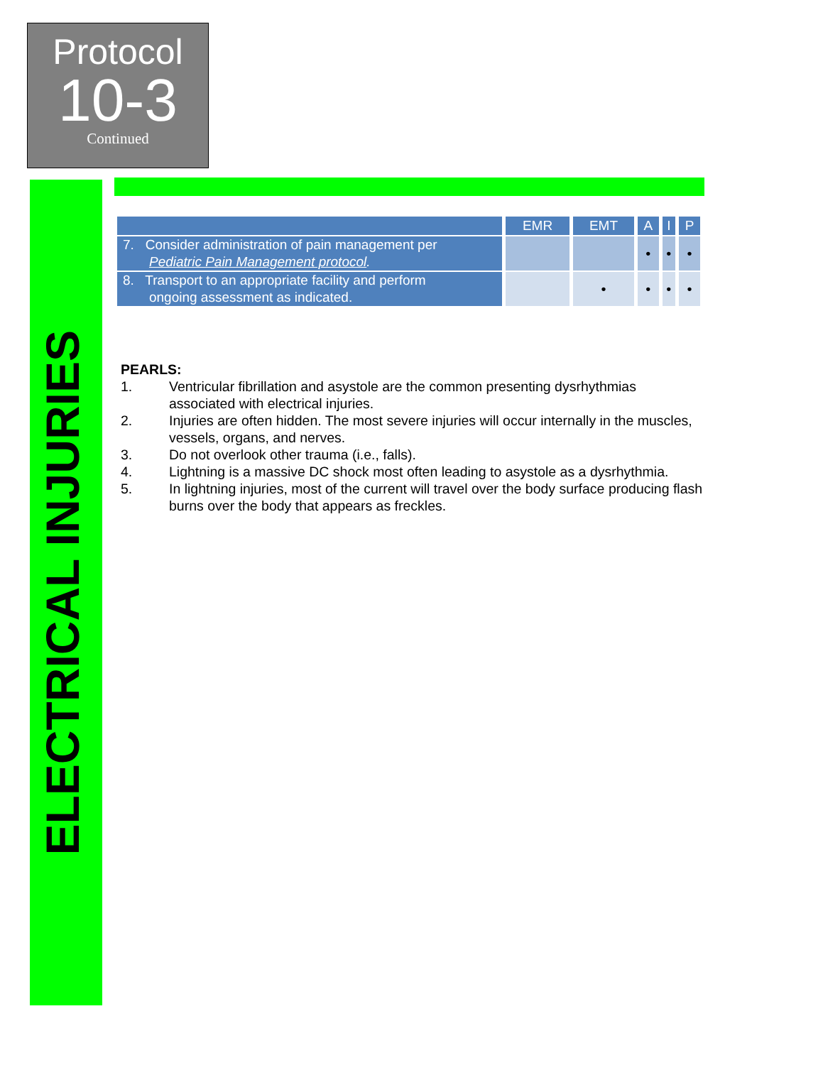Protocol
10-3
Continued
ELECTRICAL INJURIES
| | EMR | EMT | A | I | P |
| --- | --- | --- | --- | --- | --- |
| 7. Consider administration of pain management per Pediatric Pain Management protocol . | | | • | • | • |
| 8. Transport to an appropriate facility and perform ongoing assessment as indicated. | | • | • | • | • |
PEARLS:
1. Ventricular fibrillation and asystole are the common presenting dysrhythmias associated with electrical injuries.
2. Injuries are often hidden. The most severe injuries will occur internally in the muscles, vessels, organs, and nerves.
3. Do not overlook other trauma (i.e., falls).
4. Lightning is a massive DC shock most often leading to asystole as a dysrhythmia.
5. In lightning injuries, most of the current will travel over the body surface producing flash burns over the body that appears as freckles.